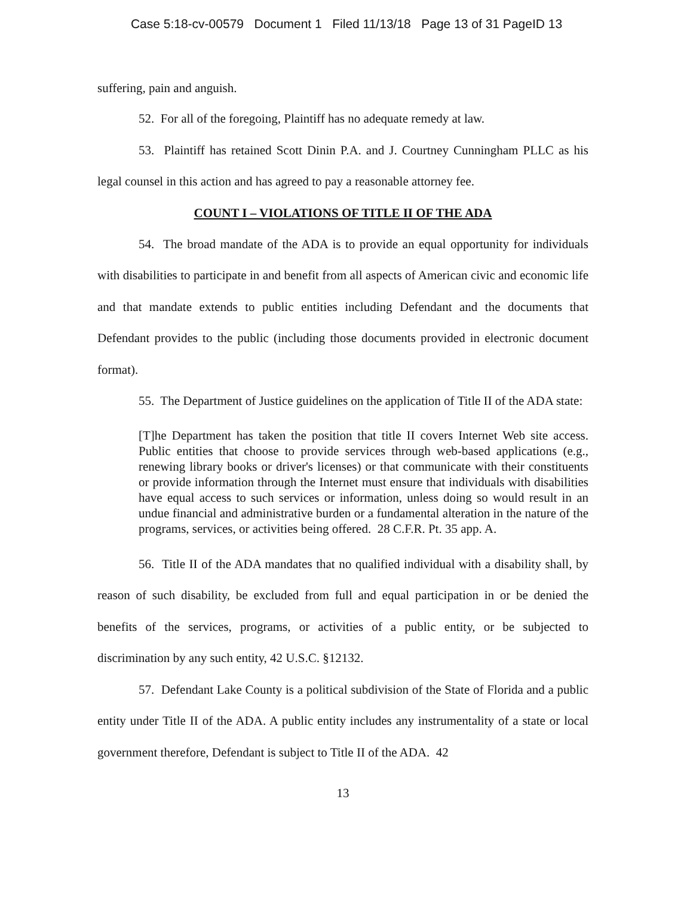Case 5:18-cv-00579 Document 1 Filed 11/13/18 Page 13 of 31 PageID 13
suffering, pain and anguish.
52. For all of the foregoing, Plaintiff has no adequate remedy at law.
53. Plaintiff has retained Scott Dinin P.A. and J. Courtney Cunningham PLLC as his legal counsel in this action and has agreed to pay a reasonable attorney fee.
COUNT I – VIOLATIONS OF TITLE II OF THE ADA
54. The broad mandate of the ADA is to provide an equal opportunity for individuals with disabilities to participate in and benefit from all aspects of American civic and economic life and that mandate extends to public entities including Defendant and the documents that Defendant provides to the public (including those documents provided in electronic document format).
55. The Department of Justice guidelines on the application of Title II of the ADA state:
[T]he Department has taken the position that title II covers Internet Web site access. Public entities that choose to provide services through web-based applications (e.g., renewing library books or driver's licenses) or that communicate with their constituents or provide information through the Internet must ensure that individuals with disabilities have equal access to such services or information, unless doing so would result in an undue financial and administrative burden or a fundamental alteration in the nature of the programs, services, or activities being offered. 28 C.F.R. Pt. 35 app. A.
56. Title II of the ADA mandates that no qualified individual with a disability shall, by reason of such disability, be excluded from full and equal participation in or be denied the benefits of the services, programs, or activities of a public entity, or be subjected to discrimination by any such entity, 42 U.S.C. §12132.
57. Defendant Lake County is a political subdivision of the State of Florida and a public entity under Title II of the ADA. A public entity includes any instrumentality of a state or local government therefore, Defendant is subject to Title II of the ADA. 42
13